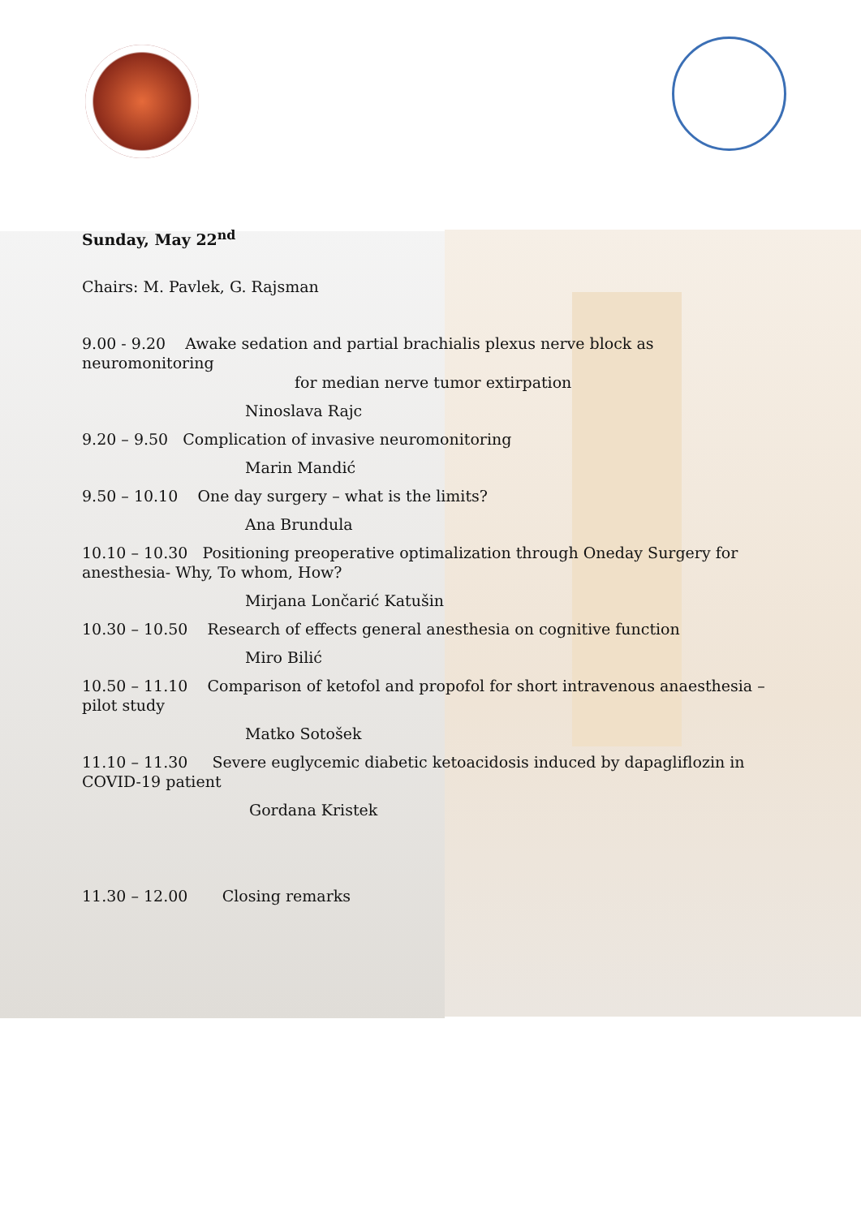Sunday, May 22<sup>nd</sup>
Chairs: M. Pavlek, G. Rajsman
9.00 - 9.20 Awake sedation and partial brachialis plexus nerve block as neuromonitoring
for median nerve tumor extirpation
Ninoslava Rajc
9.20 – 9.50 Complication of invasive neuromonitoring
Marin Mandić
9.50 – 10.10 One day surgery – what is the limits?
Ana Brundula
10.10 – 10.30 Positioning preoperative optimalization through Oneday Surgery for anesthesia- Why, To whom, How?
Mirjana Lončarić Katušin
10.30 – 10.50 Research of effects general anesthesia on cognitive function
Miro Bilić
10.50 – 11.10 Comparison of ketofol and propofol for short intravenous anaesthesia – pilot study
Matko Sotošek
11.10 – 11.30 Severe euglycemic diabetic ketoacidosis induced by dapagliflozin in COVID-19 patient
Gordana Kristek
11.30 – 12.00 Closing remarks